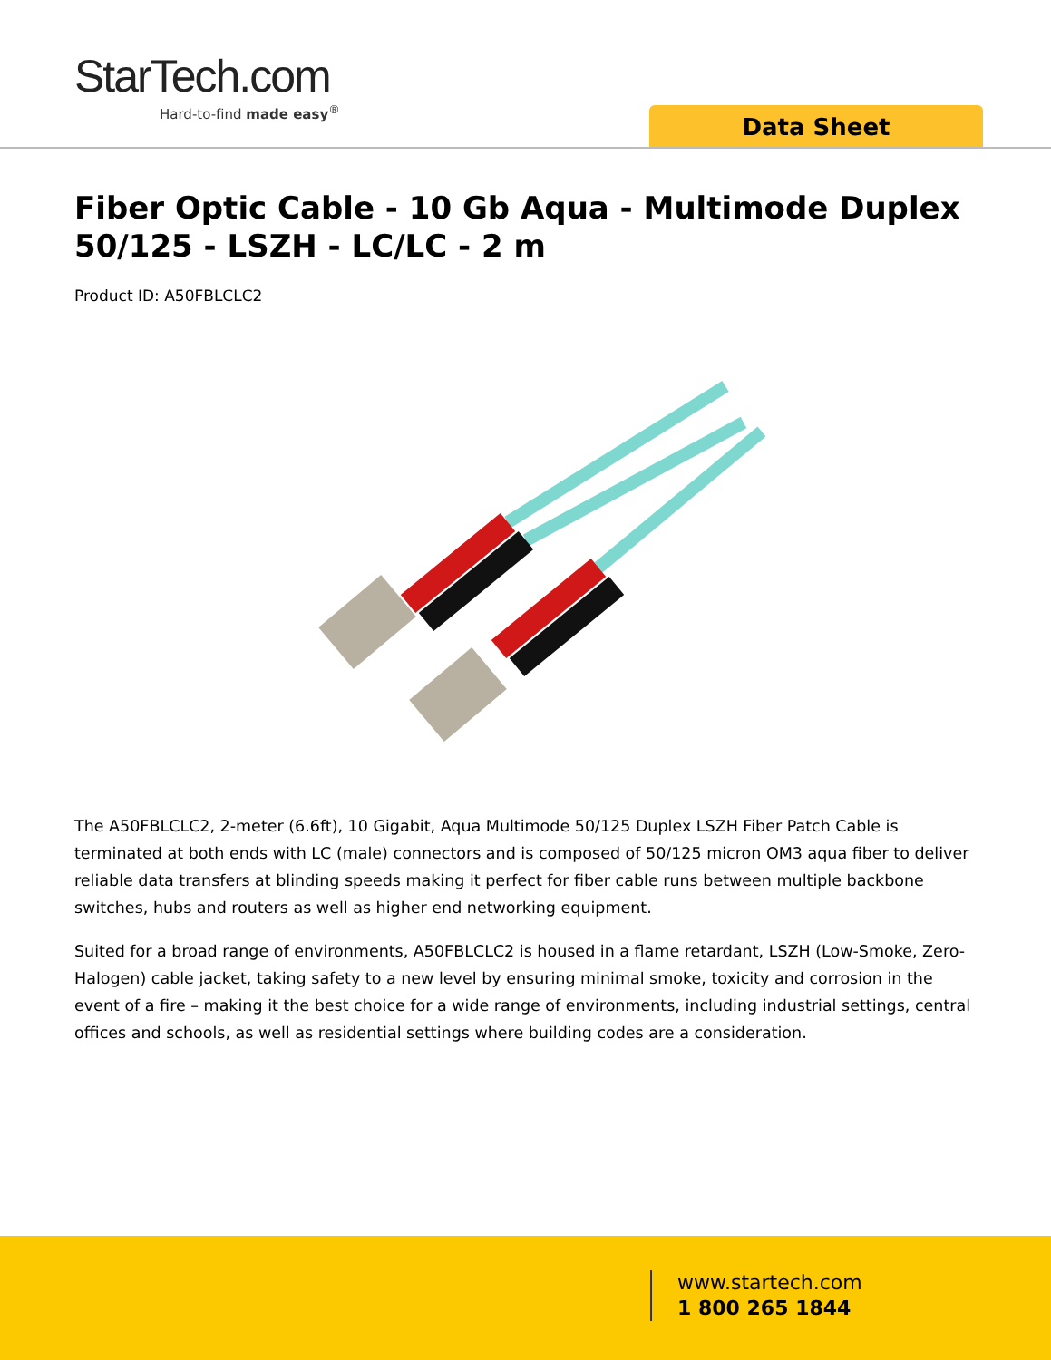StarTech.com
Hard-to-find made easy<sup>®</sup>
Data Sheet
Fiber Optic Cable - 10 Gb Aqua - Multimode Duplex 50/125 - LSZH - LC/LC - 2 m
Product ID: A50FBLCLC2
The A50FBLCLC2, 2-meter (6.6ft), 10 Gigabit, Aqua Multimode 50/125 Duplex LSZH Fiber Patch Cable is terminated at both ends with LC (male) connectors and is composed of 50/125 micron OM3 aqua fiber to deliver reliable data transfers at blinding speeds making it perfect for fiber cable runs between multiple backbone switches, hubs and routers as well as higher end networking equipment.
Suited for a broad range of environments, A50FBLCLC2 is housed in a flame retardant, LSZH (Low-Smoke, Zero-Halogen) cable jacket, taking safety to a new level by ensuring minimal smoke, toxicity and corrosion in the event of a fire – making it the best choice for a wide range of environments, including industrial settings, central offices and schools, as well as residential settings where building codes are a consideration.
www.startech.com
1 800 265 1844